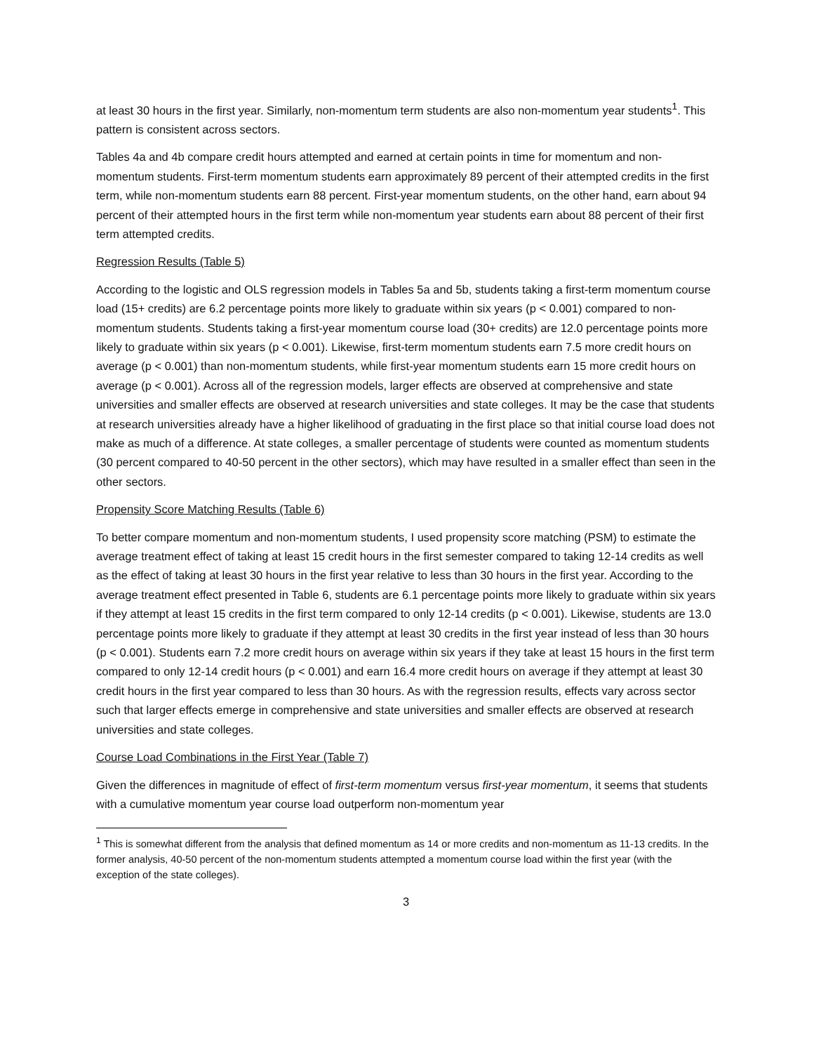at least 30 hours in the first year. Similarly, non-momentum term students are also non-momentum year students<sup>1</sup>. This pattern is consistent across sectors.
Tables 4a and 4b compare credit hours attempted and earned at certain points in time for momentum and non-momentum students. First-term momentum students earn approximately 89 percent of their attempted credits in the first term, while non-momentum students earn 88 percent. First-year momentum students, on the other hand, earn about 94 percent of their attempted hours in the first term while non-momentum year students earn about 88 percent of their first term attempted credits.
Regression Results (Table 5)
According to the logistic and OLS regression models in Tables 5a and 5b, students taking a first-term momentum course load (15+ credits) are 6.2 percentage points more likely to graduate within six years (p < 0.001) compared to non-momentum students. Students taking a first-year momentum course load (30+ credits) are 12.0 percentage points more likely to graduate within six years (p < 0.001). Likewise, first-term momentum students earn 7.5 more credit hours on average (p < 0.001) than non-momentum students, while first-year momentum students earn 15 more credit hours on average (p < 0.001). Across all of the regression models, larger effects are observed at comprehensive and state universities and smaller effects are observed at research universities and state colleges. It may be the case that students at research universities already have a higher likelihood of graduating in the first place so that initial course load does not make as much of a difference. At state colleges, a smaller percentage of students were counted as momentum students (30 percent compared to 40-50 percent in the other sectors), which may have resulted in a smaller effect than seen in the other sectors.
Propensity Score Matching Results (Table 6)
To better compare momentum and non-momentum students, I used propensity score matching (PSM) to estimate the average treatment effect of taking at least 15 credit hours in the first semester compared to taking 12-14 credits as well as the effect of taking at least 30 hours in the first year relative to less than 30 hours in the first year. According to the average treatment effect presented in Table 6, students are 6.1 percentage points more likely to graduate within six years if they attempt at least 15 credits in the first term compared to only 12-14 credits (p < 0.001). Likewise, students are 13.0 percentage points more likely to graduate if they attempt at least 30 credits in the first year instead of less than 30 hours (p < 0.001). Students earn 7.2 more credit hours on average within six years if they take at least 15 hours in the first term compared to only 12-14 credit hours (p < 0.001) and earn 16.4 more credit hours on average if they attempt at least 30 credit hours in the first year compared to less than 30 hours. As with the regression results, effects vary across sector such that larger effects emerge in comprehensive and state universities and smaller effects are observed at research universities and state colleges.
Course Load Combinations in the First Year (Table 7)
Given the differences in magnitude of effect of first-term momentum versus first-year momentum, it seems that students with a cumulative momentum year course load outperform non-momentum year
<sup>1</sup> This is somewhat different from the analysis that defined momentum as 14 or more credits and non-momentum as 11-13 credits. In the former analysis, 40-50 percent of the non-momentum students attempted a momentum course load within the first year (with the exception of the state colleges).
3